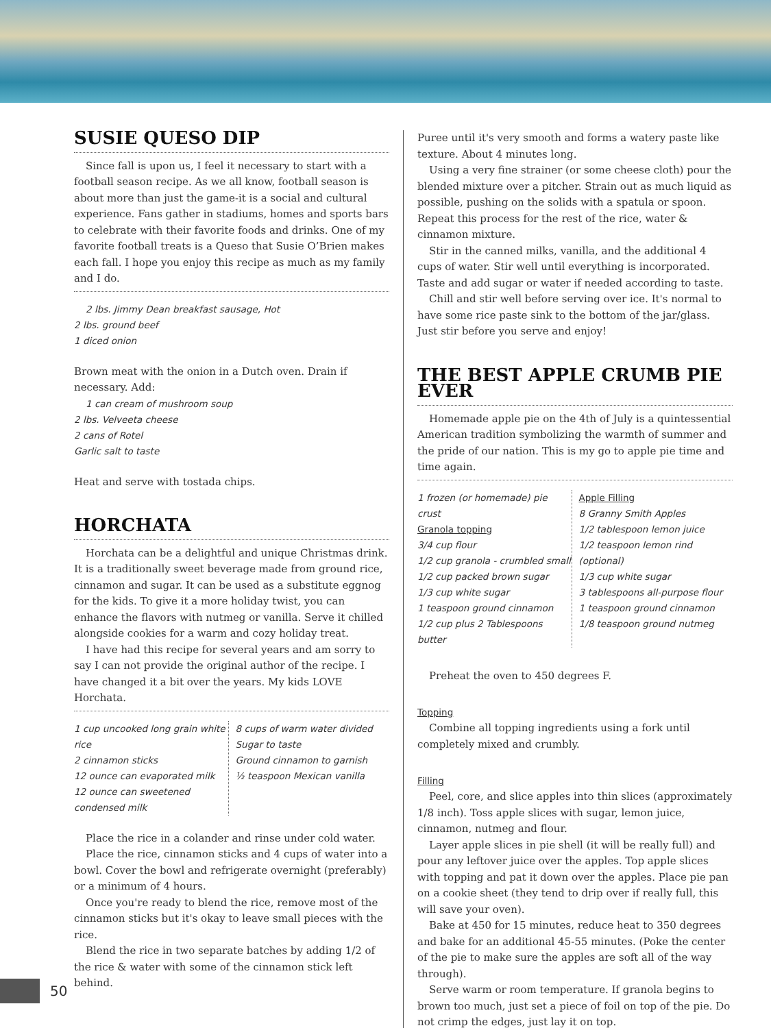SUSIE QUESO DIP
Since fall is upon us, I feel it necessary to start with a football season recipe. As we all know, football season is about more than just the game-it is a social and cultural experience. Fans gather in stadiums, homes and sports bars to celebrate with their favorite foods and drinks. One of my favorite football treats is a Queso that Susie O’Brien makes each fall. I hope you enjoy this recipe as much as my family and I do.
2 lbs. Jimmy Dean breakfast sausage, Hot
2 lbs. ground beef
1 diced onion
Brown meat with the onion in a Dutch oven. Drain if necessary. Add:
1 can cream of mushroom soup
2 lbs. Velveeta cheese
2 cans of Rotel
Garlic salt to taste
Heat and serve with tostada chips.
HORCHATA
Horchata can be a delightful and unique Christmas drink. It is a traditionally sweet beverage made from ground rice, cinnamon and sugar. It can be used as a substitute eggnog for the kids. To give it a more holiday twist, you can enhance the flavors with nutmeg or vanilla. Serve it chilled alongside cookies for a warm and cozy holiday treat.
I have had this recipe for several years and am sorry to say I can not provide the original author of the recipe. I have changed it a bit over the years. My kids LOVE Horchata.
1 cup uncooked long grain white rice
2 cinnamon sticks
12 ounce can evaporated milk
12 ounce can sweetened condensed milk
8 cups of warm water divided
Sugar to taste
Ground cinnamon to garnish
½ teaspoon Mexican vanilla
Place the rice in a colander and rinse under cold water.
Place the rice, cinnamon sticks and 4 cups of water into a bowl. Cover the bowl and refrigerate overnight (preferably) or a minimum of 4 hours.
Once you're ready to blend the rice, remove most of the cinnamon sticks but it's okay to leave small pieces with the rice.
Blend the rice in two separate batches by adding 1/2 of the rice & water with some of the cinnamon stick left behind.
Puree until it's very smooth and forms a watery paste like texture. About 4 minutes long.
Using a very fine strainer (or some cheese cloth) pour the blended mixture over a pitcher. Strain out as much liquid as possible, pushing on the solids with a spatula or spoon. Repeat this process for the rest of the rice, water & cinnamon mixture.
Stir in the canned milks, vanilla, and the additional 4 cups of water. Stir well until everything is incorporated. Taste and add sugar or water if needed according to taste.
Chill and stir well before serving over ice. It's normal to have some rice paste sink to the bottom of the jar/glass. Just stir before you serve and enjoy!
THE BEST APPLE CRUMB PIE EVER
Homemade apple pie on the 4th of July is a quintessential American tradition symbolizing the warmth of summer and the pride of our nation. This is my go to apple pie time and time again.
1 frozen (or homemade) pie crust
Granola topping
3/4 cup flour
1/2 cup granola - crumbled small
1/2 cup packed brown sugar
1/3 cup white sugar
1 teaspoon ground cinnamon
1/2 cup plus 2 Tablespoons butter
Apple Filling
8 Granny Smith Apples
1/2 tablespoon lemon juice
1/2 teaspoon lemon rind (optional)
1/3 cup white sugar
3 tablespoons all-purpose flour
1 teaspoon ground cinnamon
1/8 teaspoon ground nutmeg
Preheat the oven to 450 degrees F.
Topping
Combine all topping ingredients using a fork until completely mixed and crumbly.
Filling
Peel, core, and slice apples into thin slices (approximately 1/8 inch). Toss apple slices with sugar, lemon juice, cinnamon, nutmeg and flour.
Layer apple slices in pie shell (it will be really full) and pour any leftover juice over the apples. Top apple slices with topping and pat it down over the apples. Place pie pan on a cookie sheet (they tend to drip over if really full, this will save your oven).
Bake at 450 for 15 minutes, reduce heat to 350 degrees and bake for an additional 45-55 minutes. (Poke the center of the pie to make sure the apples are soft all of the way through).
Serve warm or room temperature. If granola begins to brown too much, just set a piece of foil on top of the pie. Do not crimp the edges, just lay it on top.
50